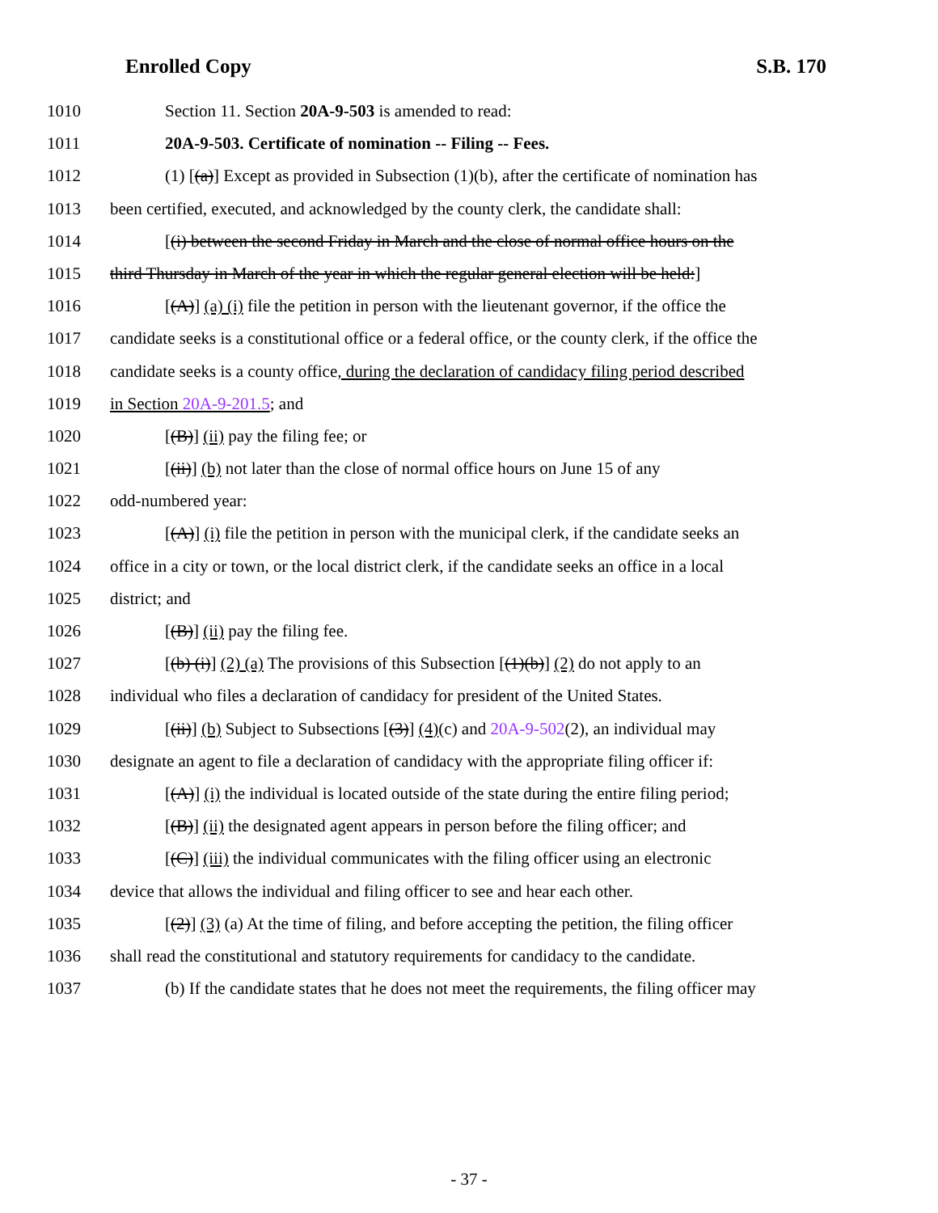Enrolled Copy S.B. 170
1010 Section 11. Section 20A-9-503 is amended to read:
1011 20A-9-503. Certificate of nomination -- Filing -- Fees.
1012 (1) [(a)] Except as provided in Subsection (1)(b), after the certificate of nomination has
1013 been certified, executed, and acknowledged by the county clerk, the candidate shall:
1014 [(i) between the second Friday in March and the close of normal office hours on the
1015 third Thursday in March of the year in which the regular general election will be held:]
1016 [(A)] (a) (i) file the petition in person with the lieutenant governor, if the office the
1017 candidate seeks is a constitutional office or a federal office, or the county clerk, if the office the
1018 candidate seeks is a county office, during the declaration of candidacy filing period described
1019 in Section 20A-9-201.5; and
1020 [(B)] (ii) pay the filing fee; or
1021 [(ii)] (b) not later than the close of normal office hours on June 15 of any
1022 odd-numbered year:
1023 [(A)] (i) file the petition in person with the municipal clerk, if the candidate seeks an
1024 office in a city or town, or the local district clerk, if the candidate seeks an office in a local
1025 district; and
1026 [(B)] (ii) pay the filing fee.
1027 [(b) (i)] (2) (a) The provisions of this Subsection [(1)(b)] (2) do not apply to an
1028 individual who files a declaration of candidacy for president of the United States.
1029 [(ii)] (b) Subject to Subsections [(3)] (4)(c) and 20A-9-502(2), an individual may
1030 designate an agent to file a declaration of candidacy with the appropriate filing officer if:
1031 [(A)] (i) the individual is located outside of the state during the entire filing period;
1032 [(B)] (ii) the designated agent appears in person before the filing officer; and
1033 [(C)] (iii) the individual communicates with the filing officer using an electronic
1034 device that allows the individual and filing officer to see and hear each other.
1035 [(2)] (3) (a) At the time of filing, and before accepting the petition, the filing officer
1036 shall read the constitutional and statutory requirements for candidacy to the candidate.
1037 (b) If the candidate states that he does not meet the requirements, the filing officer may
- 37 -